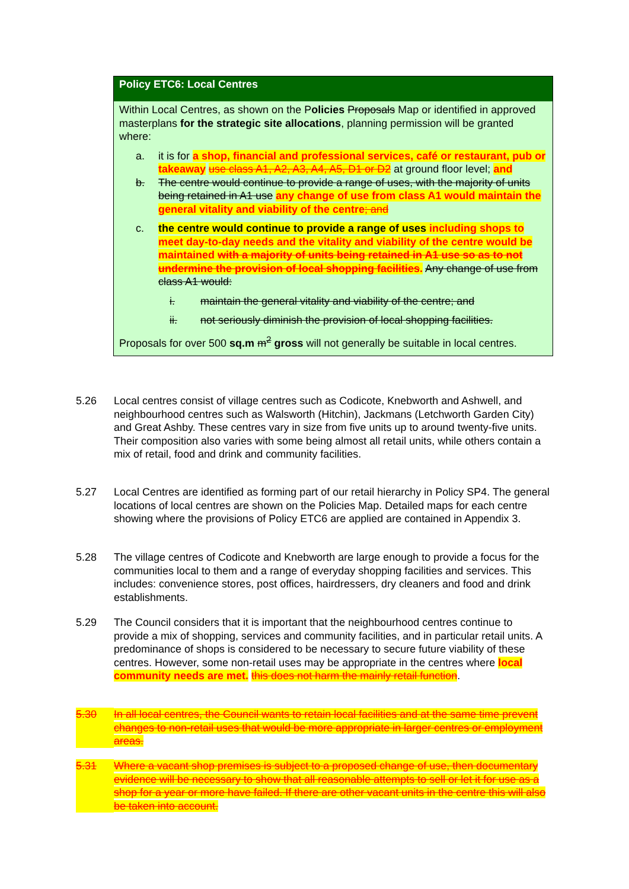Policy ETC6: Local Centres
Within Local Centres, as shown on the Policies Proposals Map or identified in approved masterplans for the strategic site allocations, planning permission will be granted where:
a. it is for a shop, financial and professional services, café or restaurant, pub or takeaway use class A1, A2, A3, A4, A5, D1 or D2 at ground floor level; and
b. The centre would continue to provide a range of uses, with the majority of units being retained in A1 use any change of use from class A1 would maintain the general vitality and viability of the centre; and
c. the centre would continue to provide a range of uses including shops to meet day-to-day needs and the vitality and viability of the centre would be maintained with a majority of units being retained in A1 use so as to not undermine the provision of local shopping facilities. Any change of use from class A1 would:
i. maintain the general vitality and viability of the centre; and
ii. not seriously diminish the provision of local shopping facilities.
Proposals for over 500 sq.m m<sup>2</sup> gross will not generally be suitable in local centres.
5.26 Local centres consist of village centres such as Codicote, Knebworth and Ashwell, and neighbourhood centres such as Walsworth (Hitchin), Jackmans (Letchworth Garden City) and Great Ashby. These centres vary in size from five units up to around twenty-five units. Their composition also varies with some being almost all retail units, while others contain a mix of retail, food and drink and community facilities.
5.27 Local Centres are identified as forming part of our retail hierarchy in Policy SP4. The general locations of local centres are shown on the Policies Map. Detailed maps for each centre showing where the provisions of Policy ETC6 are applied are contained in Appendix 3.
5.28 The village centres of Codicote and Knebworth are large enough to provide a focus for the communities local to them and a range of everyday shopping facilities and services. This includes: convenience stores, post offices, hairdressers, dry cleaners and food and drink establishments.
5.29 The Council considers that it is important that the neighbourhood centres continue to provide a mix of shopping, services and community facilities, and in particular retail units. A predominance of shops is considered to be necessary to secure future viability of these centres. However, some non-retail uses may be appropriate in the centres where local community needs are met. this does not harm the mainly retail function.
5.30 In all local centres, the Council wants to retain local facilities and at the same time prevent changes to non-retail uses that would be more appropriate in larger centres or employment areas.
5.31 Where a vacant shop premises is subject to a proposed change of use, then documentary evidence will be necessary to show that all reasonable attempts to sell or let it for use as a shop for a year or more have failed. If there are other vacant units in the centre this will also be taken into account.